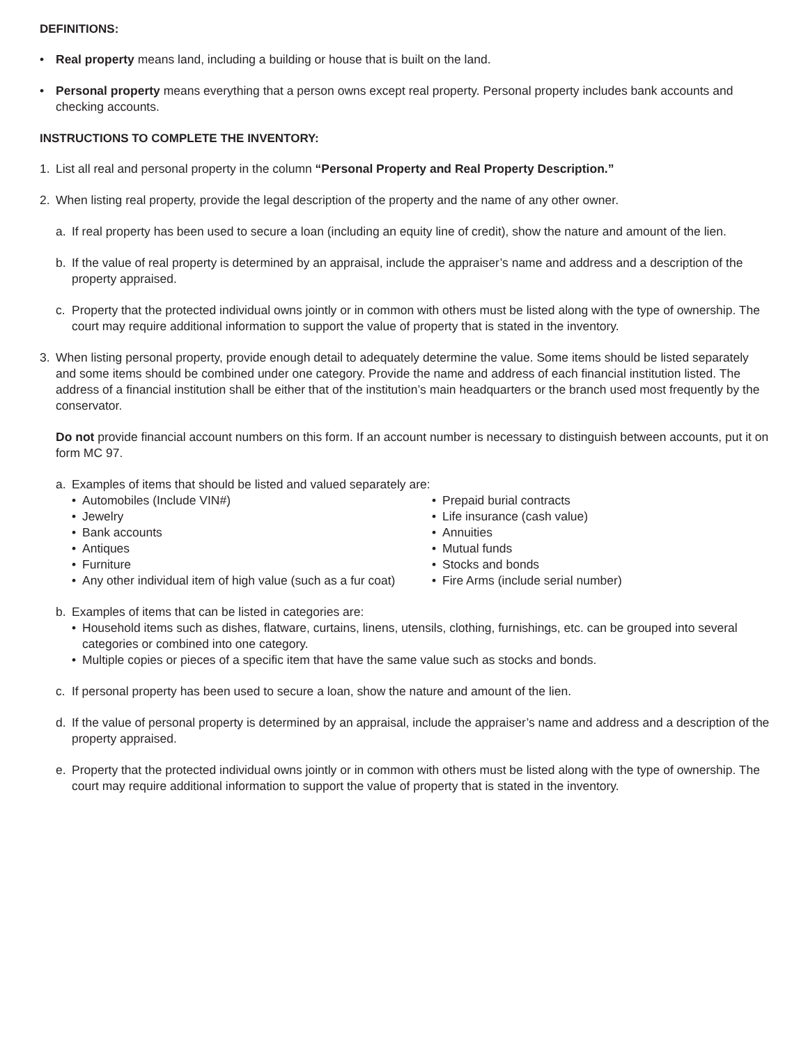DEFINITIONS:
• Real property means land, including a building or house that is built on the land.
• Personal property means everything that a person owns except real property. Personal property includes bank accounts and checking accounts.
INSTRUCTIONS TO COMPLETE THE INVENTORY:
1. List all real and personal property in the column “Personal Property and Real Property Description.”
2. When listing real property, provide the legal description of the property and the name of any other owner.
a. If real property has been used to secure a loan (including an equity line of credit), show the nature and amount of the lien.
b. If the value of real property is determined by an appraisal, include the appraiser’s name and address and a description of the property appraised.
c. Property that the protected individual owns jointly or in common with others must be listed along with the type of ownership. The court may require additional information to support the value of property that is stated in the inventory.
3. When listing personal property, provide enough detail to adequately determine the value. Some items should be listed separately and some items should be combined under one category. Provide the name and address of each financial institution listed. The address of a financial institution shall be either that of the institution’s main headquarters or the branch used most frequently by the conservator.
Do not provide financial account numbers on this form. If an account number is necessary to distinguish between accounts, put it on form MC 97.
a. Examples of items that should be listed and valued separately are:
• Automobiles (Include VIN#)
• Jewelry
• Bank accounts
• Antiques
• Furniture
• Any other individual item of high value (such as a fur coat)
• Prepaid burial contracts
• Life insurance (cash value)
• Annuities
• Mutual funds
• Stocks and bonds
• Fire Arms (include serial number)
b. Examples of items that can be listed in categories are:
• Household items such as dishes, flatware, curtains, linens, utensils, clothing, furnishings, etc. can be grouped into several categories or combined into one category.
• Multiple copies or pieces of a specific item that have the same value such as stocks and bonds.
c. If personal property has been used to secure a loan, show the nature and amount of the lien.
d. If the value of personal property is determined by an appraisal, include the appraiser’s name and address and a description of the property appraised.
e. Property that the protected individual owns jointly or in common with others must be listed along with the type of ownership. The court may require additional information to support the value of property that is stated in the inventory.